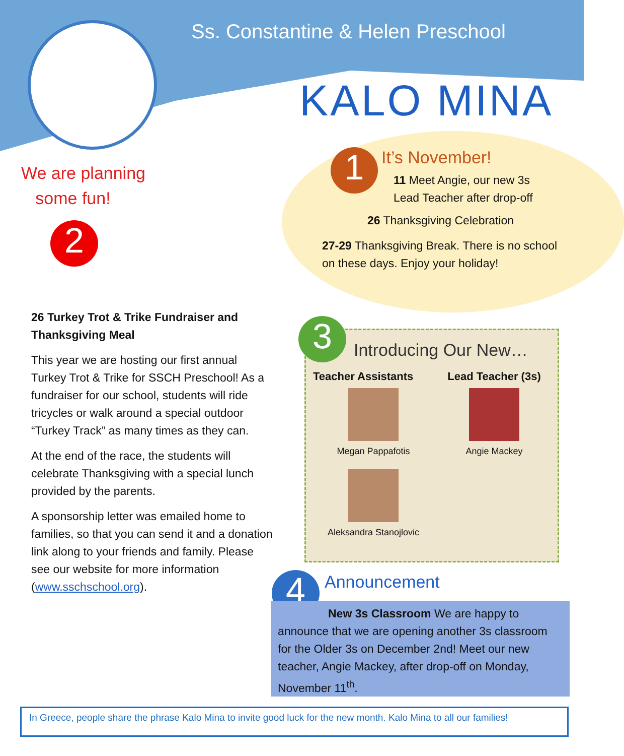Ss. Constantine & Helen Preschool
KALO MINA
We are planning
some fun!
2
1
It’s November!
11 Meet Angie, our new 3s Lead Teacher after drop-off
26 Thanksgiving Celebration
27-29 Thanksgiving Break. There is no school on these days. Enjoy your holiday!
26 Turkey Trot & Trike Fundraiser and Thanksgiving Meal
This year we are hosting our first annual Turkey Trot & Trike for SSCH Preschool! As a fundraiser for our school, students will ride tricycles or walk around a special outdoor “Turkey Track” as many times as they can.
At the end of the race, the students will celebrate Thanksgiving with a special lunch provided by the parents.
A sponsorship letter was emailed home to families, so that you can send it and a donation link along to your friends and family. Please see our website for more information (www.sschschool.org).
Introducing Our New…
Teacher Assistants
Megan Pappafotis
Aleksandra Stanojlovic
Lead Teacher (3s)
Angie Mackey
3
4 Announcement
New 3s Classroom We are happy to announce that we are opening another 3s classroom for the Older 3s on December 2nd! Meet our new teacher, Angie Mackey, after drop-off on Monday, November 11<sup>th</sup>.
In Greece, people share the phrase Kalo Mina to invite good luck for the new month. Kalo Mina to all our families!